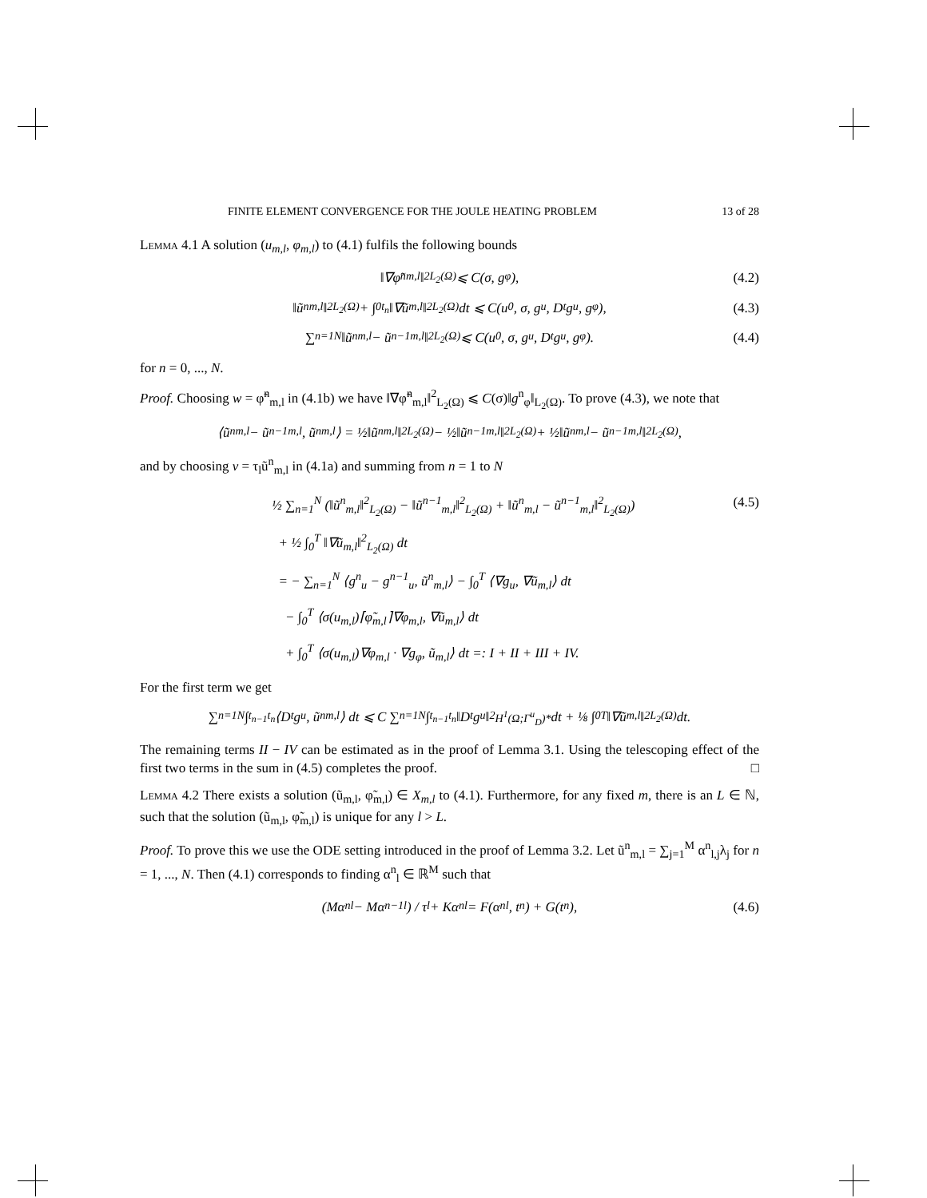FINITE ELEMENT CONVERGENCE FOR THE JOULE HEATING PROBLEM 13 of 28
Lemma 4.1 A solution (u<sub>m,l</sub>, φ<sub>m,l</sub>) to (4.1) fulfils the following bounds
‖∇φ̃<sup>n</sup><sub>m,l</sub>‖<sup>2</sup><sub>L<sub>2</sub>(Ω)</sub> ⩽ C(σ, g<sub>φ</sub>), (4.2)
‖ũ<sup>n</sup><sub>m,l</sub>‖<sup>2</sup><sub>L<sub>2</sub>(Ω)</sub> + ∫<sub>0</sub><sup>t<sub>n</sub></sup> ‖∇ũ<sub>m,l</sub>‖<sup>2</sup><sub>L<sub>2</sub>(Ω)</sub> dt ⩽ C(u<sub>0</sub>, σ, g<sub>u</sub>, D<sub>t</sub>g<sub>u</sub>, g<sub>φ</sub>), (4.3)
∑<sub>n=1</sub><sup>N</sup> ‖ũ<sup>n</sup><sub>m,l</sub> − ũ<sup>n−1</sup><sub>m,l</sub>‖<sup>2</sup><sub>L<sub>2</sub>(Ω)</sub> ⩽ C(u<sub>0</sub>, σ, g<sub>u</sub>, D<sub>t</sub>g<sub>u</sub>, g<sub>φ</sub>). (4.4)
for n = 0, ..., N.
Proof. Choosing w = φ̃<sup>n</sup><sub>m,l</sub> in (4.1b) we have ‖∇φ̃<sup>n</sup><sub>m,l</sub>‖<sup>2</sup><sub>L<sub>2</sub>(Ω)</sub> ⩽ C(σ)‖g<sup>n</sup><sub>φ</sub>‖<sub>L<sub>2</sub>(Ω)</sub>. To prove (4.3), we note that
⟨ũ<sup>n</sup><sub>m,l</sub> − ũ<sup>n−1</sup><sub>m,l</sub>, ũ<sup>n</sup><sub>m,l</sub>⟩ = ½‖ũ<sup>n</sup><sub>m,l</sub>‖<sup>2</sup><sub>L<sub>2</sub>(Ω)</sub> − ½‖ũ<sup>n−1</sup><sub>m,l</sub>‖<sup>2</sup><sub>L<sub>2</sub>(Ω)</sub> + ½‖ũ<sup>n</sup><sub>m,l</sub> − ũ<sup>n−1</sup><sub>m,l</sub>‖<sup>2</sup><sub>L<sub>2</sub>(Ω)</sub>,
and by choosing v = τ<sub>l</sub>ũ<sup>n</sup><sub>m,l</sub> in (4.1a) and summing from n = 1 to N
(4.5)
½ ∑<sub>n=1</sub><sup>N</sup> (‖ũ<sup>n</sup><sub>m,l</sub>‖<sup>2</sup><sub>L<sub>2</sub>(Ω)</sub> − ‖ũ<sup>n−1</sup><sub>m,l</sub>‖<sup>2</sup><sub>L<sub>2</sub>(Ω)</sub> + ‖ũ<sup>n</sup><sub>m,l</sub> − ũ<sup>n−1</sup><sub>m,l</sub>‖<sup>2</sup><sub>L<sub>2</sub>(Ω)</sub>)
+ ½ ∫<sub>0</sub><sup>T</sup> ‖∇ũ<sub>m,l</sub>‖<sup>2</sup><sub>L<sub>2</sub>(Ω)</sub> dt
= − ∑<sub>n=1</sub><sup>N</sup> ⟨g<sup>n</sup><sub>u</sub> − g<sup>n−1</sup><sub>u</sub>, ũ<sup>n</sup><sub>m,l</sub>⟩ − ∫<sub>0</sub><sup>T</sup> ⟨∇g<sub>u</sub>, ∇ũ<sub>m,l</sub>⟩ dt
− ∫<sub>0</sub><sup>T</sup> ⟨σ(u<sub>m,l</sub>)⌈φ̃<sub>m,l</sub>⌉∇φ<sub>m,l</sub>, ∇ũ<sub>m,l</sub>⟩ dt
+ ∫<sub>0</sub><sup>T</sup> ⟨σ(u<sub>m,l</sub>)∇φ<sub>m,l</sub> · ∇g<sub>φ</sub>, ũ<sub>m,l</sub>⟩ dt =: I + II + III + IV.
For the first term we get
∑<sub>n=1</sub><sup>N</sup> ∫<sub>t<sub>n−1</sub></sub><sup>t<sub>n</sub></sup> ⟨D<sub>t</sub>g<sub>u</sub>, ũ<sup>n</sup><sub>m,l</sub>⟩ dt ⩽ C ∑<sub>n=1</sub><sup>N</sup> ∫<sub>t<sub>n−1</sub></sub><sup>t<sub>n</sub></sup> ‖D<sub>t</sub>g<sub>u</sub>‖<sup>2</sup><sub>H<sup>1</sup>(Ω;Γ<sup>u</sup><sub>D</sub>)*</sub> dt + ⅛ ∫<sub>0</sub><sup>T</sup> ‖∇ũ<sub>m,l</sub>‖<sup>2</sup><sub>L<sub>2</sub>(Ω)</sub> dt.
The remaining terms II − IV can be estimated as in the proof of Lemma 3.1. Using the telescoping effect of the first two terms in the sum in (4.5) completes the proof. □
Lemma 4.2 There exists a solution (ũ<sub>m,l</sub>, φ̃<sub>m,l</sub>) ∈ X<sub>m,l</sub> to (4.1). Furthermore, for any fixed m, there is an L ∈ ℕ, such that the solution (ũ<sub>m,l</sub>, φ̃<sub>m,l</sub>) is unique for any l > L.
Proof. To prove this we use the ODE setting introduced in the proof of Lemma 3.2. Let ũ<sup>n</sup><sub>m,l</sub> = ∑<sub>j=1</sub><sup>M</sup> α<sup>n</sup><sub>l,j</sub>λ<sub>j</sub> for n = 1, ..., N. Then (4.1) corresponds to finding α<sup>n</sup><sub>l</sub> ∈ ℝ<sup>M</sup> such that
(Mα<sup>n</sup><sub>l</sub> − Mα<sup>n−1</sup><sub>l</sub>) / τ<sub>l</sub> + Kα<sup>n</sup><sub>l</sub> = F(α<sup>n</sup><sub>l</sub>, t<sub>n</sub>) + G(t<sub>n</sub>), (4.6)